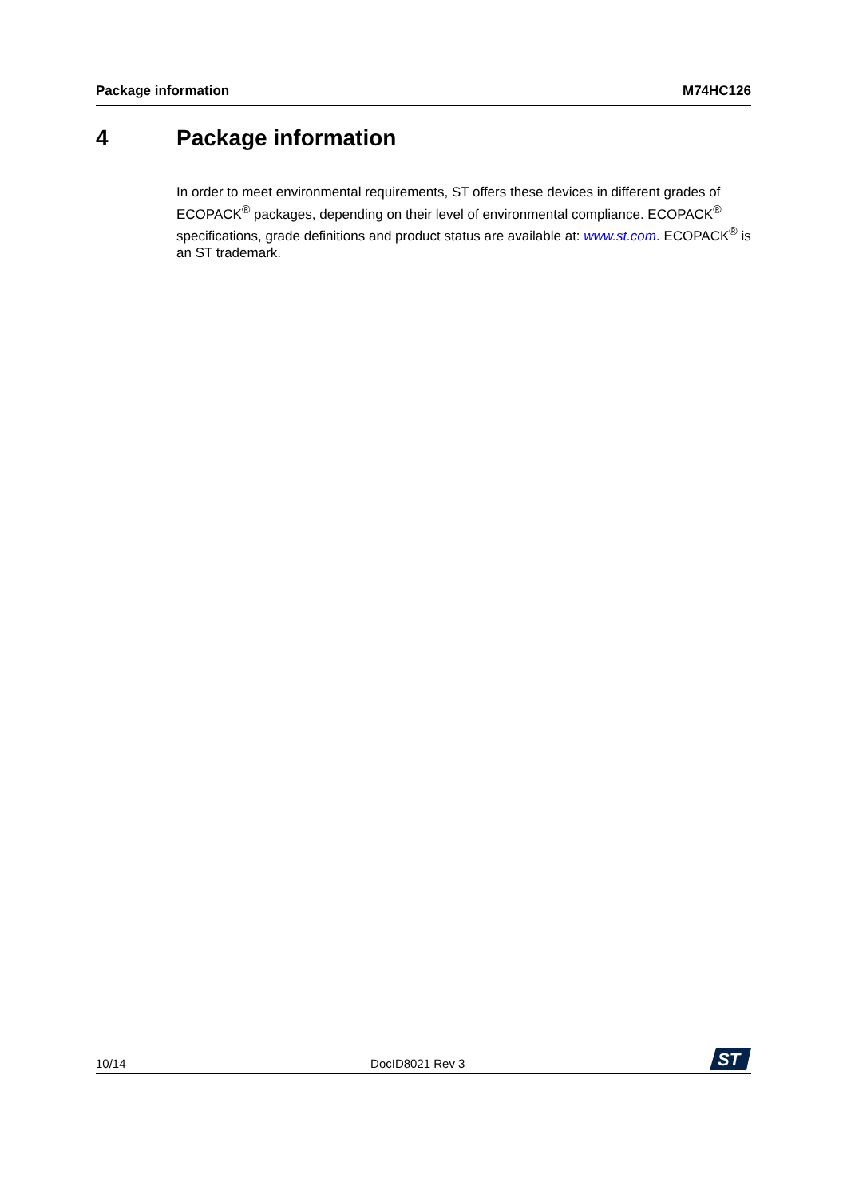Package information M74HC126
4 Package information
In order to meet environmental requirements, ST offers these devices in different grades of ECOPACK<sup>®</sup> packages, depending on their level of environmental compliance. ECOPACK<sup>®</sup> specifications, grade definitions and product status are available at: www.st.com. ECOPACK<sup>®</sup> is an ST trademark.
10/14 DocID8021 Rev 3
ST